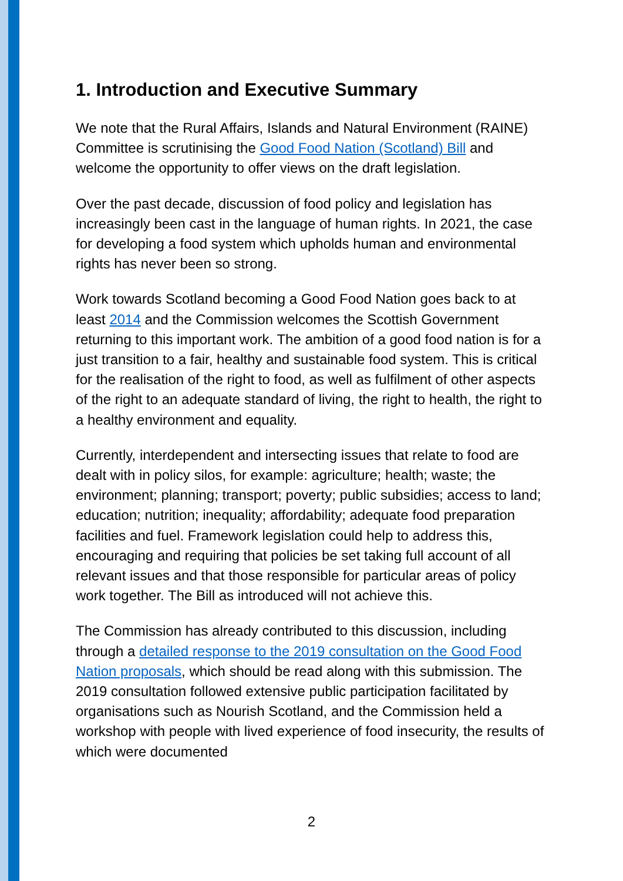1. Introduction and Executive Summary
We note that the Rural Affairs, Islands and Natural Environment (RAINE) Committee is scrutinising the Good Food Nation (Scotland) Bill and welcome the opportunity to offer views on the draft legislation.
Over the past decade, discussion of food policy and legislation has increasingly been cast in the language of human rights. In 2021, the case for developing a food system which upholds human and environmental rights has never been so strong.
Work towards Scotland becoming a Good Food Nation goes back to at least 2014 and the Commission welcomes the Scottish Government returning to this important work. The ambition of a good food nation is for a just transition to a fair, healthy and sustainable food system. This is critical for the realisation of the right to food, as well as fulfilment of other aspects of the right to an adequate standard of living, the right to health, the right to a healthy environment and equality.
Currently, interdependent and intersecting issues that relate to food are dealt with in policy silos, for example: agriculture; health; waste; the environment; planning; transport; poverty; public subsidies; access to land; education; nutrition; inequality; affordability; adequate food preparation facilities and fuel. Framework legislation could help to address this, encouraging and requiring that policies be set taking full account of all relevant issues and that those responsible for particular areas of policy work together. The Bill as introduced will not achieve this.
The Commission has already contributed to this discussion, including through a detailed response to the 2019 consultation on the Good Food Nation proposals, which should be read along with this submission. The 2019 consultation followed extensive public participation facilitated by organisations such as Nourish Scotland, and the Commission held a workshop with people with lived experience of food insecurity, the results of which were documented
2